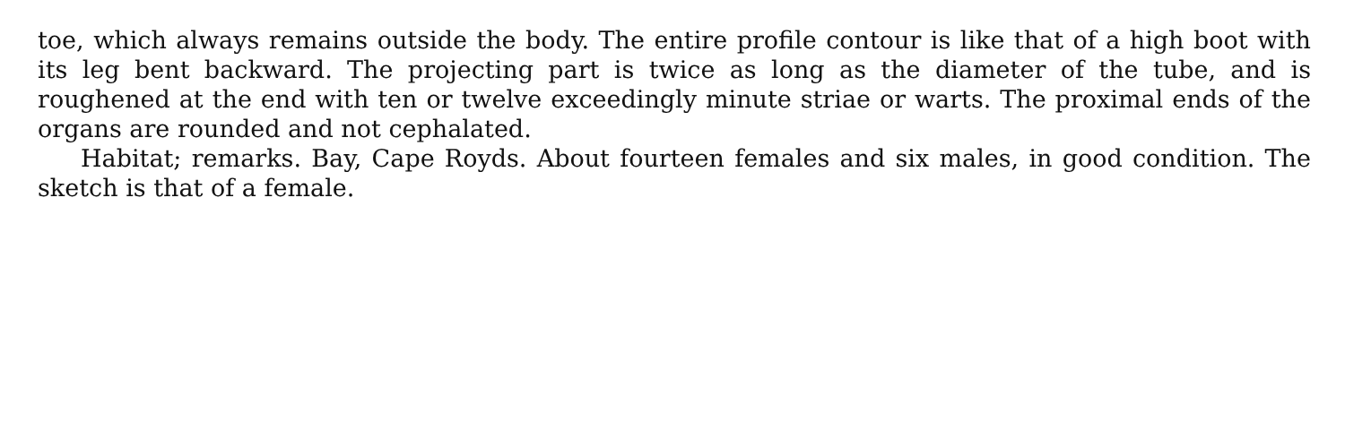toe, which always remains outside the body. The entire profile contour is like that of a high boot with its leg bent backward. The projecting part is twice as long as the diameter of the tube, and is roughened at the end with ten or twelve exceedingly minute striae or warts. The proximal ends of the organs are rounded and not cephalated.
Habitat; remarks. Bay, Cape Royds. About fourteen females and six males, in good condition. The sketch is that of a female.